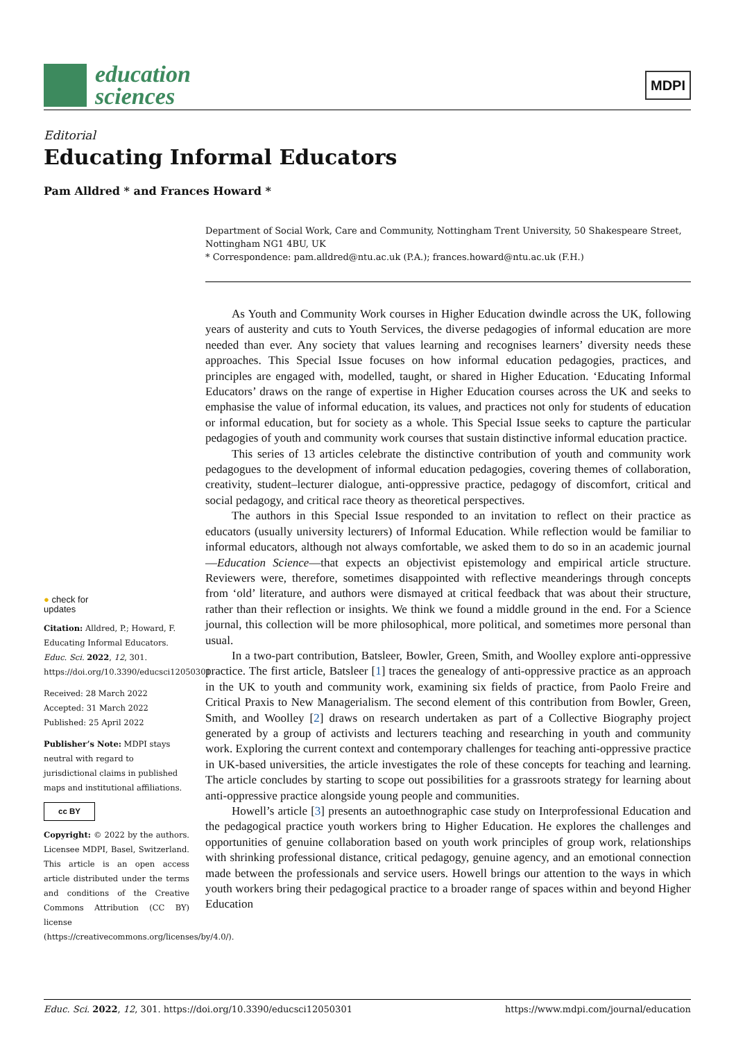education
sciences
MDPI
Editorial
Educating Informal Educators
Pam Alldred * and Frances Howard *
Department of Social Work, Care and Community, Nottingham Trent University, 50 Shakespeare Street, Nottingham NG1 4BU, UK
* Correspondence: pam.alldred@ntu.ac.uk (P.A.); frances.howard@ntu.ac.uk (F.H.)
● check for
updates
Citation: Alldred, P.; Howard, F. Educating Informal Educators. Educ. Sci. 2022, 12, 301. https://doi.org/10.3390/educsci12050301
Received: 28 March 2022
Accepted: 31 March 2022
Published: 25 April 2022
Publisher’s Note: MDPI stays neutral with regard to jurisdictional claims in published maps and institutional affiliations.
cc BY
Copyright: © 2022 by the authors. Licensee MDPI, Basel, Switzerland. This article is an open access article distributed under the terms and conditions of the Creative Commons Attribution (CC BY) license (https://creativecommons.org/licenses/by/4.0/).
As Youth and Community Work courses in Higher Education dwindle across the UK, following years of austerity and cuts to Youth Services, the diverse pedagogies of informal education are more needed than ever. Any society that values learning and recognises learners’ diversity needs these approaches. This Special Issue focuses on how informal education pedagogies, practices, and principles are engaged with, modelled, taught, or shared in Higher Education. ‘Educating Informal Educators’ draws on the range of expertise in Higher Education courses across the UK and seeks to emphasise the value of informal education, its values, and practices not only for students of education or informal education, but for society as a whole. This Special Issue seeks to capture the particular pedagogies of youth and community work courses that sustain distinctive informal education practice.
This series of 13 articles celebrate the distinctive contribution of youth and community work pedagogues to the development of informal education pedagogies, covering themes of collaboration, creativity, student–lecturer dialogue, anti-oppressive practice, pedagogy of discomfort, critical and social pedagogy, and critical race theory as theoretical perspectives.
The authors in this Special Issue responded to an invitation to reflect on their practice as educators (usually university lecturers) of Informal Education. While reflection would be familiar to informal educators, although not always comfortable, we asked them to do so in an academic journal—Education Science—that expects an objectivist epistemology and empirical article structure. Reviewers were, therefore, sometimes disappointed with reflective meanderings through concepts from ‘old’ literature, and authors were dismayed at critical feedback that was about their structure, rather than their reflection or insights. We think we found a middle ground in the end. For a Science journal, this collection will be more philosophical, more political, and sometimes more personal than usual.
In a two-part contribution, Batsleer, Bowler, Green, Smith, and Woolley explore anti-oppressive practice. The first article, Batsleer [1] traces the genealogy of anti-oppressive practice as an approach in the UK to youth and community work, examining six fields of practice, from Paolo Freire and Critical Praxis to New Managerialism. The second element of this contribution from Bowler, Green, Smith, and Woolley [2] draws on research undertaken as part of a Collective Biography project generated by a group of activists and lecturers teaching and researching in youth and community work. Exploring the current context and contemporary challenges for teaching anti-oppressive practice in UK-based universities, the article investigates the role of these concepts for teaching and learning. The article concludes by starting to scope out possibilities for a grassroots strategy for learning about anti-oppressive practice alongside young people and communities.
Howell’s article [3] presents an autoethnographic case study on Interprofessional Education and the pedagogical practice youth workers bring to Higher Education. He explores the challenges and opportunities of genuine collaboration based on youth work principles of group work, relationships with shrinking professional distance, critical pedagogy, genuine agency, and an emotional connection made between the professionals and service users. Howell brings our attention to the ways in which youth workers bring their pedagogical practice to a broader range of spaces within and beyond Higher Education
Educ. Sci. 2022, 12, 301. https://doi.org/10.3390/educsci12050301 https://www.mdpi.com/journal/education